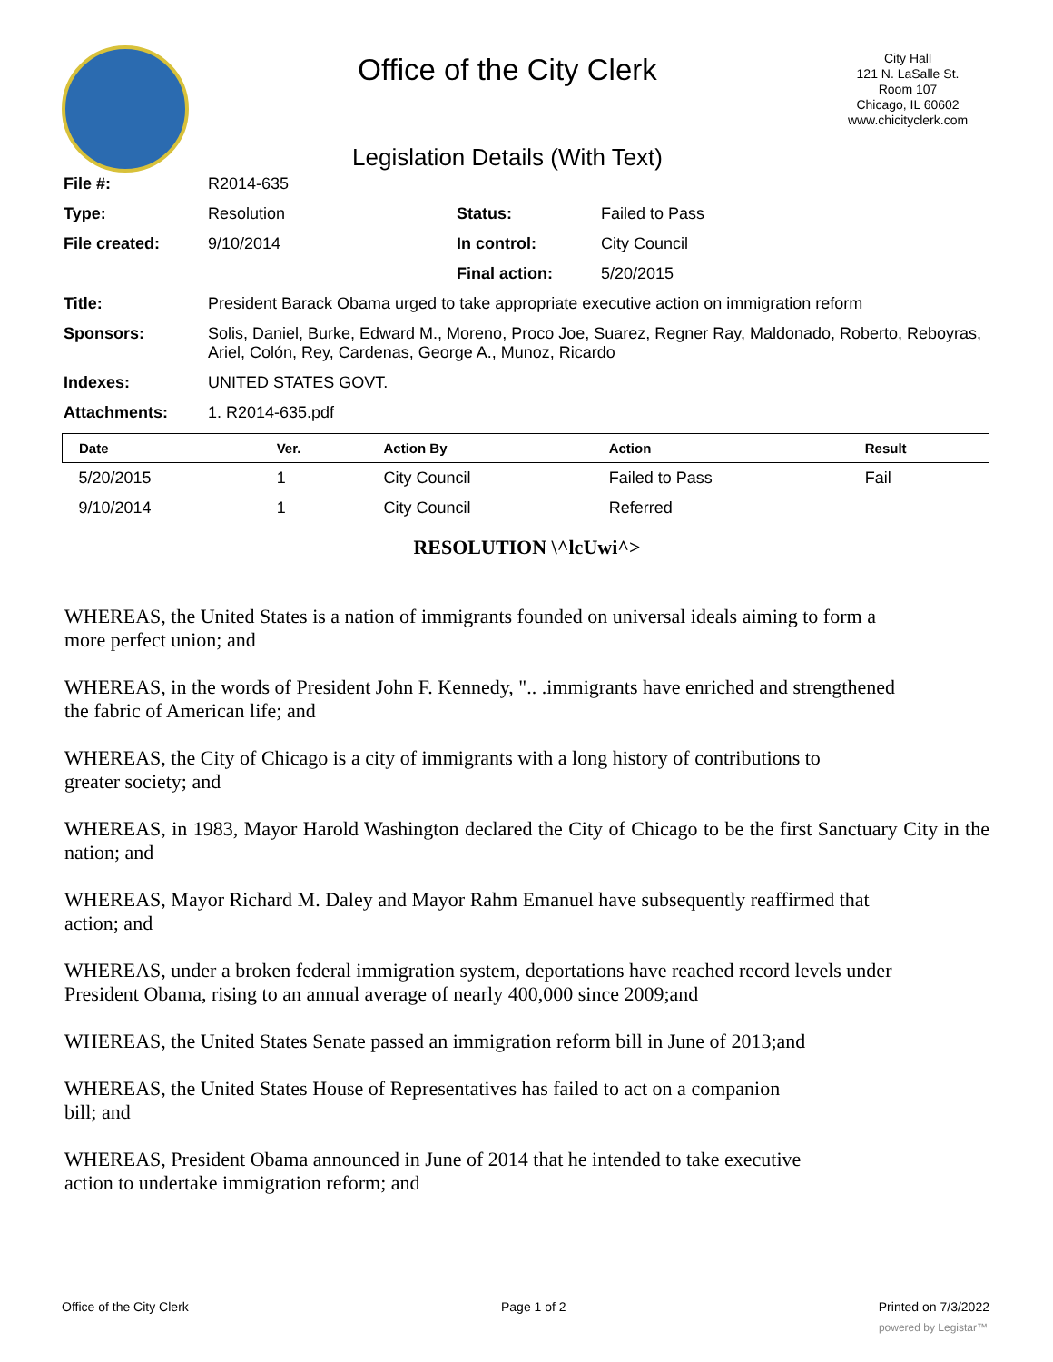Office of the City Clerk
Legislation Details (With Text)
City Hall
121 N. LaSalle St.
Room 107
Chicago, IL 60602
www.chicityclerk.com
| File #: | R2014-635 | | |
| Type: | Resolution | Status: | Failed to Pass |
| File created: | 9/10/2014 | In control: | City Council |
| | | Final action: | 5/20/2015 |
| Title: | President Barack Obama urged to take appropriate executive action on immigration reform | | |
| Sponsors: | Solis, Daniel, Burke, Edward M., Moreno, Proco Joe, Suarez, Regner Ray, Maldonado, Roberto, Reboyras, Ariel, Colón, Rey, Cardenas, George A., Munoz, Ricardo | | |
| Indexes: | UNITED STATES GOVT. | | |
| Attachments: | 1. R2014-635.pdf | | |
| Date | Ver. | Action By | Action | Result |
| --- | --- | --- | --- | --- |
| 5/20/2015 | 1 | City Council | Failed to Pass | Fail |
| 9/10/2014 | 1 | City Council | Referred | |
RESOLUTION \^lcUwi^>
WHEREAS, the United States is a nation of immigrants founded on universal ideals aiming to form a
more perfect union; and
WHEREAS, in the words of President John F. Kennedy, ".. .immigrants have enriched and strengthened
the fabric of American life; and
WHEREAS, the City of Chicago is a city of immigrants with a long history of contributions to
greater society; and
WHEREAS, in 1983, Mayor Harold Washington declared the City of Chicago to be the first Sanctuary City in the nation; and
WHEREAS, Mayor Richard M. Daley and Mayor Rahm Emanuel have subsequently reaffirmed that
action; and
WHEREAS, under a broken federal immigration system, deportations have reached record levels under
President Obama, rising to an annual average of nearly 400,000 since 2009;and
WHEREAS, the United States Senate passed an immigration reform bill in June of 2013;and
WHEREAS, the United States House of Representatives has failed to act on a companion
bill; and
WHEREAS, President Obama announced in June of 2014 that he intended to take executive
action to undertake immigration reform; and
Office of the City Clerk Page 1 of 2 Printed on 7/3/2022
powered by Legistar™